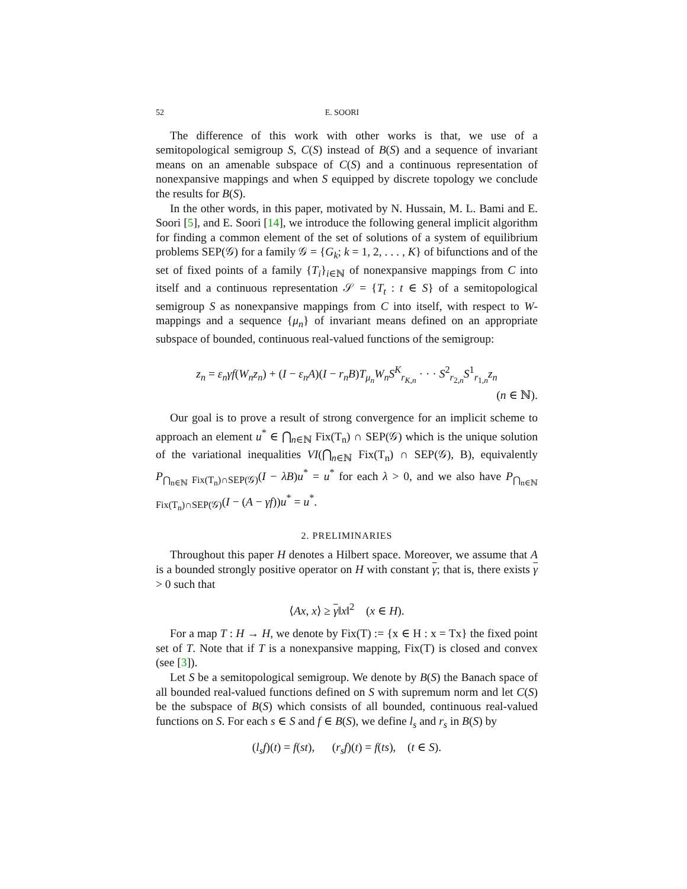52 E. SOORI
The difference of this work with other works is that, we use of a semitopological semigroup S, C(S) instead of B(S) and a sequence of invariant means on an amenable subspace of C(S) and a continuous representation of nonexpansive mappings and when S equipped by discrete topology we conclude the results for B(S).
In the other words, in this paper, motivated by N. Hussain, M. L. Bami and E. Soori [5], and E. Soori [14], we introduce the following general implicit algorithm for finding a common element of the set of solutions of a system of equilibrium problems SEP(𝒢) for a family 𝒢 = {G<sub>k</sub>; k = 1, 2, . . . , K} of bifunctions and of the set of fixed points of a family {T<sub>i</sub>}<sub>i∈ℕ</sub> of nonexpansive mappings from C into itself and a continuous representation 𝒮 = {T<sub>t</sub> : t ∈ S} of a semitopological semigroup S as nonexpansive mappings from C into itself, with respect to W-mappings and a sequence {μ<sub>n</sub>} of invariant means defined on an appropriate subspace of bounded, continuous real-valued functions of the semigroup:
z<sub>n</sub> = ε<sub>n</sub>γf(W<sub>n</sub>z<sub>n</sub>) + (I − ε<sub>n</sub>A)(I − r<sub>n</sub>B)T<sub>μ<sub>n</sub></sub>W<sub>n</sub>S<sup>K</sup><sub>r<sub>K,n</sub></sub> · · · S<sup>2</sup><sub>r<sub>2,n</sub></sub>S<sup>1</sup><sub>r<sub>1,n</sub></sub>z<sub>n</sub>
(n ∈ ℕ).
Our goal is to prove a result of strong convergence for an implicit scheme to approach an element u<sup>*</sup> ∈ ⋂<sub>n∈ℕ</sub> Fix(T<sub>n</sub>) ∩ SEP(𝒢) which is the unique solution of the variational inequalities VI(⋂<sub>n∈ℕ</sub> Fix(T<sub>n</sub>) ∩ SEP(𝒢), B), equivalently P<sub>⋂<sub>n∈ℕ</sub> Fix(T<sub>n</sub>)∩SEP(𝒢)</sub>(I − λB)u<sup>*</sup> = u<sup>*</sup> for each λ > 0, and we also have P<sub>⋂<sub>n∈ℕ</sub> Fix(T<sub>n</sub>)∩SEP(𝒢)</sub>(I − (A − γf))u<sup>*</sup> = u<sup>*</sup>.
2. PRELIMINARIES
Throughout this paper H denotes a Hilbert space. Moreover, we assume that A is a bounded strongly positive operator on H with constant γ; that is, there exists γ > 0 such that
⟨Ax, x⟩ ≥ γ‖x‖<sup>2</sup> (x ∈ H).
For a map T : H → H, we denote by Fix(T) := {x ∈ H : x = Tx} the fixed point set of T. Note that if T is a nonexpansive mapping, Fix(T) is closed and convex (see [3]).
Let S be a semitopological semigroup. We denote by B(S) the Banach space of all bounded real-valued functions defined on S with supremum norm and let C(S) be the subspace of B(S) which consists of all bounded, continuous real-valued functions on S. For each s ∈ S and f ∈ B(S), we define l<sub>s</sub> and r<sub>s</sub> in B(S) by
(l<sub>s</sub>f)(t) = f(st), (r<sub>s</sub>f)(t) = f(ts), (t ∈ S).